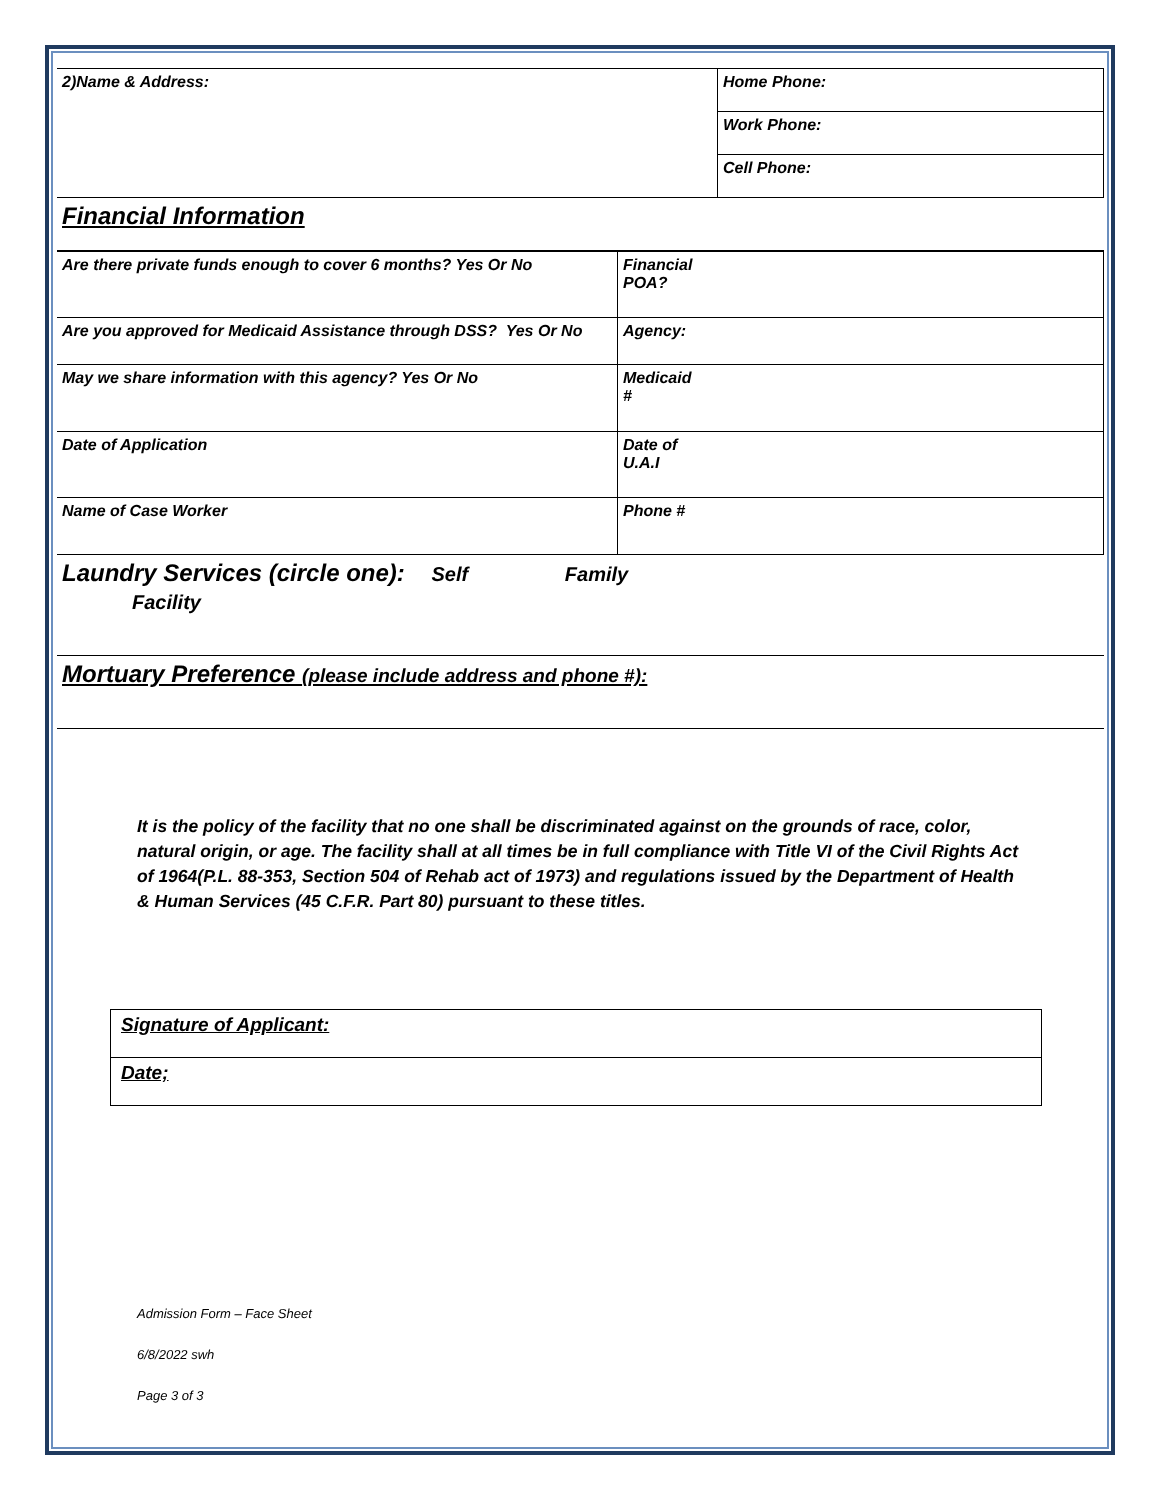| 2)Name & Address: | Home Phone: |
| | Work Phone: |
| | Cell Phone: |
Financial Information
| Are there private funds enough to cover 6 months? Yes Or No | Financial POA? |
| Are you approved for Medicaid Assistance through DSS? Yes Or No | Agency: |
| May we share information with this agency? Yes Or No | Medicaid # |
| Date of Application | Date of U.A.I |
| Name of Case Worker | Phone # |
Laundry Services (circle one): Self Family
Facility
Mortuary Preference (please include address and phone #):
It is the policy of the facility that no one shall be discriminated against on the grounds of race, color, natural origin, or age. The facility shall at all times be in full compliance with Title VI of the Civil Rights Act of 1964(P.L. 88-353, Section 504 of Rehab act of 1973) and regulations issued by the Department of Health & Human Services (45 C.F.R. Part 80) pursuant to these titles.
Signature of Applicant:
Date;
Admission Form – Face Sheet
6/8/2022 swh
Page 3 of 3